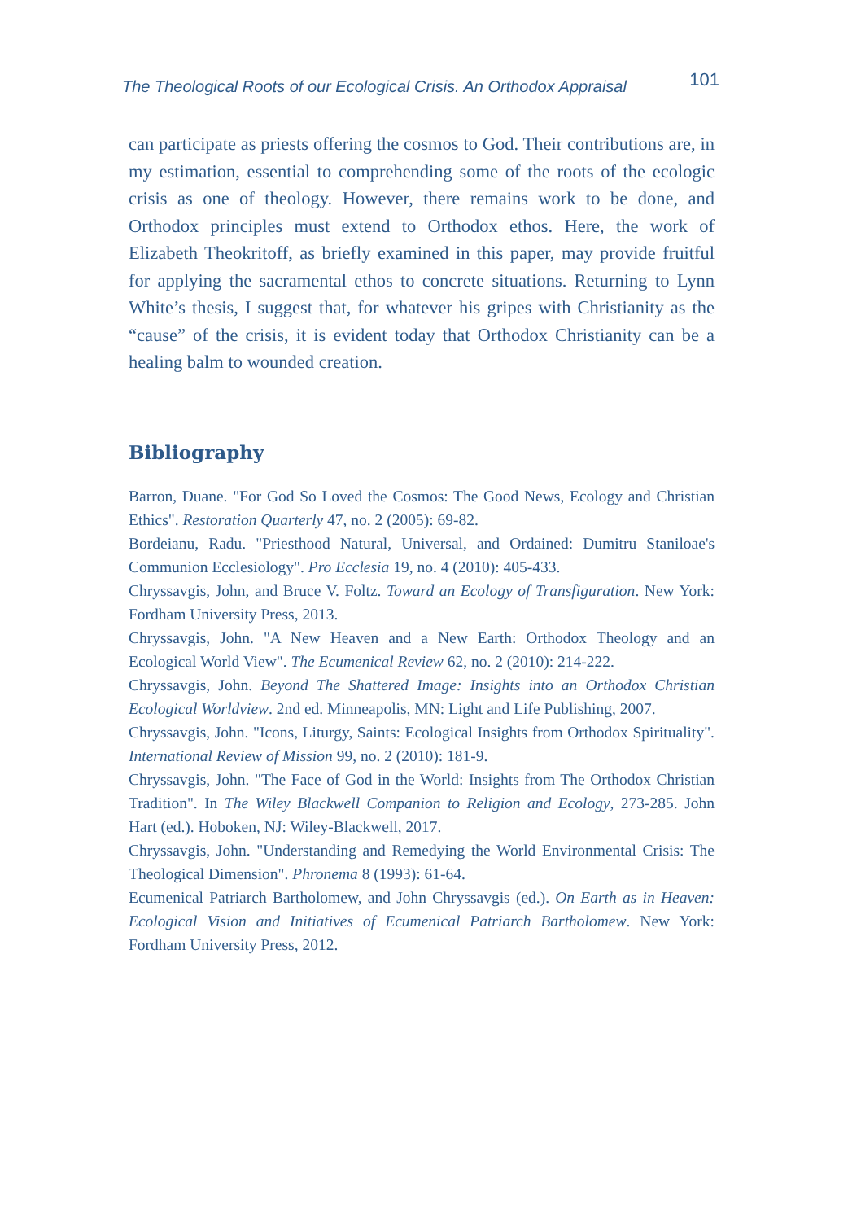The Theological Roots of our Ecological Crisis. An Orthodox Appraisal 101
can participate as priests offering the cosmos to God. Their contributions are, in my estimation, essential to comprehending some of the roots of the ecologic crisis as one of theology. However, there remains work to be done, and Orthodox principles must extend to Orthodox ethos. Here, the work of Elizabeth Theokritoff, as briefly examined in this paper, may provide fruitful for applying the sacramental ethos to concrete situations. Returning to Lynn White’s thesis, I suggest that, for whatever his gripes with Christianity as the “cause” of the crisis, it is evident today that Orthodox Christianity can be a healing balm to wounded creation.
Bibliography
Barron, Duane. "For God So Loved the Cosmos: The Good News, Ecology and Christian Ethics". Restoration Quarterly 47, no. 2 (2005): 69-82.
Bordeianu, Radu. "Priesthood Natural, Universal, and Ordained: Dumitru Staniloae's Communion Ecclesiology". Pro Ecclesia 19, no. 4 (2010): 405-433.
Chryssavgis, John, and Bruce V. Foltz. Toward an Ecology of Transfiguration. New York: Fordham University Press, 2013.
Chryssavgis, John. "A New Heaven and a New Earth: Orthodox Theology and an Ecological World View". The Ecumenical Review 62, no. 2 (2010): 214-222.
Chryssavgis, John. Beyond The Shattered Image: Insights into an Orthodox Christian Ecological Worldview. 2nd ed. Minneapolis, MN: Light and Life Publishing, 2007.
Chryssavgis, John. "Icons, Liturgy, Saints: Ecological Insights from Orthodox Spirituality". International Review of Mission 99, no. 2 (2010): 181-9.
Chryssavgis, John. "The Face of God in the World: Insights from The Orthodox Christian Tradition". In The Wiley Blackwell Companion to Religion and Ecology, 273-285. John Hart (ed.). Hoboken, NJ: Wiley-Blackwell, 2017.
Chryssavgis, John. "Understanding and Remedying the World Environmental Crisis: The Theological Dimension". Phronema 8 (1993): 61-64.
Ecumenical Patriarch Bartholomew, and John Chryssavgis (ed.). On Earth as in Heaven: Ecological Vision and Initiatives of Ecumenical Patriarch Bartholomew. New York: Fordham University Press, 2012.